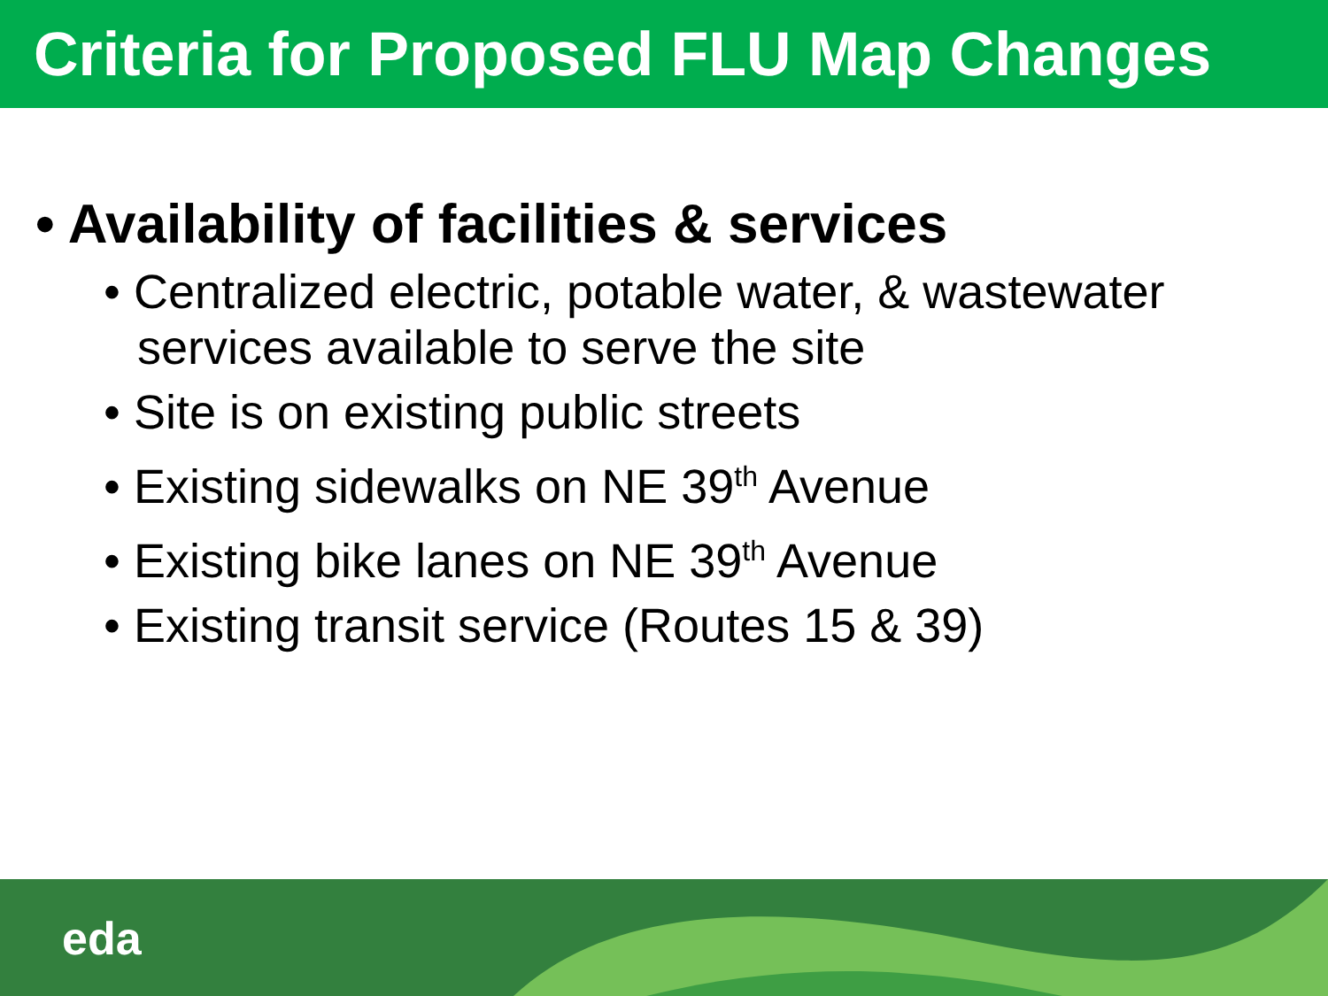Criteria for Proposed FLU Map Changes
• Availability of facilities & services
• Centralized electric, potable water, & wastewater services available to serve the site
• Site is on existing public streets
• Existing sidewalks on NE 39<sup>th</sup> Avenue
• Existing bike lanes on NE 39<sup>th</sup> Avenue
• Existing transit service (Routes 15 & 39)
eda